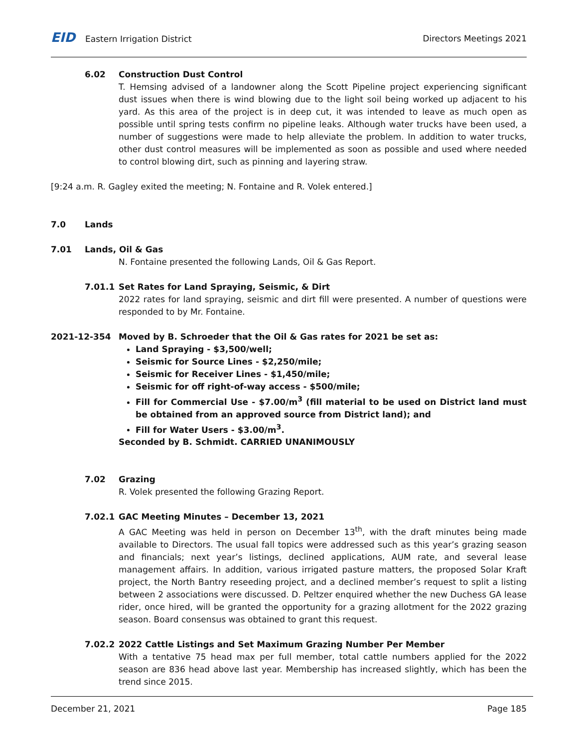EID Eastern Irrigation District
Directors Meetings 2021
6.02 Construction Dust Control
T. Hemsing advised of a landowner along the Scott Pipeline project experiencing significant dust issues when there is wind blowing due to the light soil being worked up adjacent to his yard. As this area of the project is in deep cut, it was intended to leave as much open as possible until spring tests confirm no pipeline leaks. Although water trucks have been used, a number of suggestions were made to help alleviate the problem. In addition to water trucks, other dust control measures will be implemented as soon as possible and used where needed to control blowing dirt, such as pinning and layering straw.
[9:24 a.m. R. Gagley exited the meeting; N. Fontaine and R. Volek entered.]
7.0 Lands
7.01 Lands, Oil & Gas
N. Fontaine presented the following Lands, Oil & Gas Report.
7.01.1 Set Rates for Land Spraying, Seismic, & Dirt
2022 rates for land spraying, seismic and dirt fill were presented. A number of questions were responded to by Mr. Fontaine.
2021-12-354 Moved by B. Schroeder that the Oil & Gas rates for 2021 be set as:
Land Spraying - $3,500/well;
Seismic for Source Lines - $2,250/mile;
Seismic for Receiver Lines - $1,450/mile;
Seismic for off right-of-way access - $500/mile;
Fill for Commercial Use - $7.00/m<sup>3</sup> (fill material to be used on District land must be obtained from an approved source from District land); and
Fill for Water Users - $3.00/m<sup>3</sup>.
Seconded by B. Schmidt. CARRIED UNANIMOUSLY
7.02 Grazing
R. Volek presented the following Grazing Report.
7.02.1 GAC Meeting Minutes – December 13, 2021
A GAC Meeting was held in person on December 13<sup>th</sup>, with the draft minutes being made available to Directors. The usual fall topics were addressed such as this year’s grazing season and financials; next year’s listings, declined applications, AUM rate, and several lease management affairs. In addition, various irrigated pasture matters, the proposed Solar Kraft project, the North Bantry reseeding project, and a declined member’s request to split a listing between 2 associations were discussed. D. Peltzer enquired whether the new Duchess GA lease rider, once hired, will be granted the opportunity for a grazing allotment for the 2022 grazing season. Board consensus was obtained to grant this request.
7.02.2 2022 Cattle Listings and Set Maximum Grazing Number Per Member
With a tentative 75 head max per full member, total cattle numbers applied for the 2022 season are 836 head above last year. Membership has increased slightly, which has been the trend since 2015.
December 21, 2021 Page 185